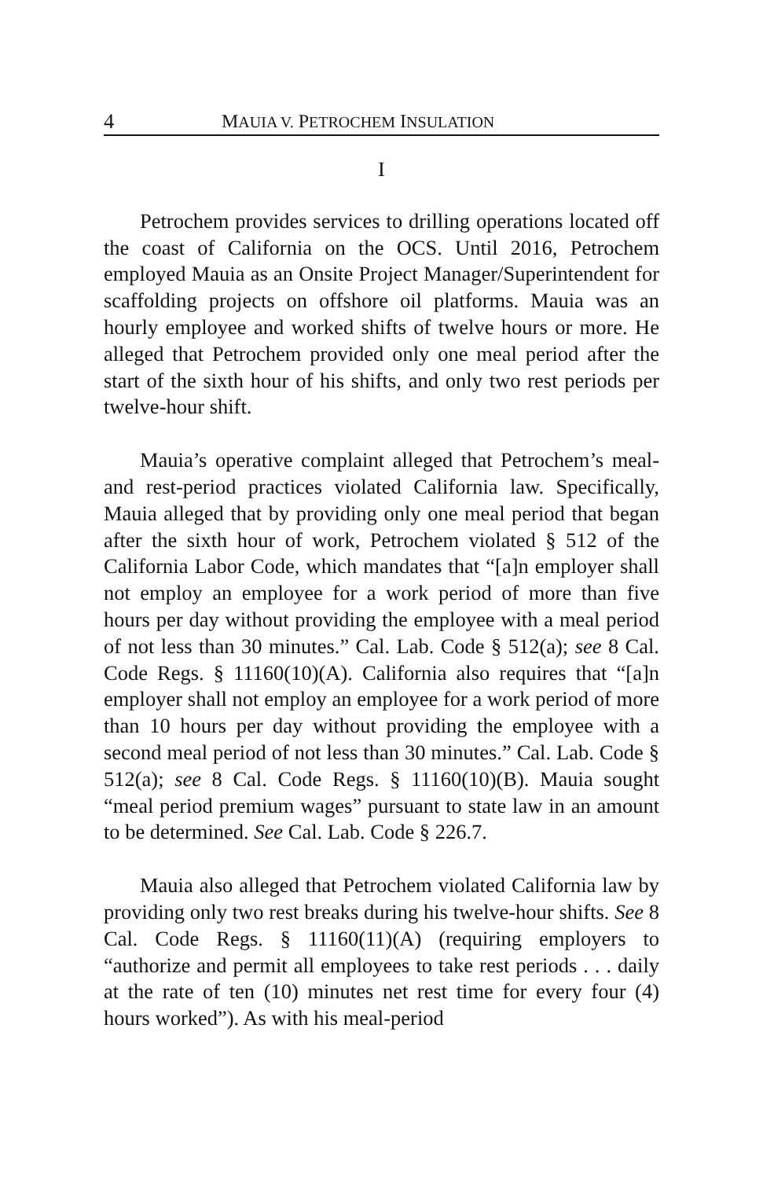4 MAUIA V. PETROCHEM INSULATION
I
Petrochem provides services to drilling operations located off the coast of California on the OCS. Until 2016, Petrochem employed Mauia as an Onsite Project Manager/Superintendent for scaffolding projects on offshore oil platforms. Mauia was an hourly employee and worked shifts of twelve hours or more. He alleged that Petrochem provided only one meal period after the start of the sixth hour of his shifts, and only two rest periods per twelve-hour shift.
Mauia’s operative complaint alleged that Petrochem’s meal- and rest-period practices violated California law. Specifically, Mauia alleged that by providing only one meal period that began after the sixth hour of work, Petrochem violated § 512 of the California Labor Code, which mandates that “[a]n employer shall not employ an employee for a work period of more than five hours per day without providing the employee with a meal period of not less than 30 minutes.” Cal. Lab. Code § 512(a); see 8 Cal. Code Regs. § 11160(10)(A). California also requires that “[a]n employer shall not employ an employee for a work period of more than 10 hours per day without providing the employee with a second meal period of not less than 30 minutes.” Cal. Lab. Code § 512(a); see 8 Cal. Code Regs. § 11160(10)(B). Mauia sought “meal period premium wages” pursuant to state law in an amount to be determined. See Cal. Lab. Code § 226.7.
Mauia also alleged that Petrochem violated California law by providing only two rest breaks during his twelve-hour shifts. See 8 Cal. Code Regs. § 11160(11)(A) (requiring employers to “authorize and permit all employees to take rest periods . . . daily at the rate of ten (10) minutes net rest time for every four (4) hours worked”). As with his meal-period